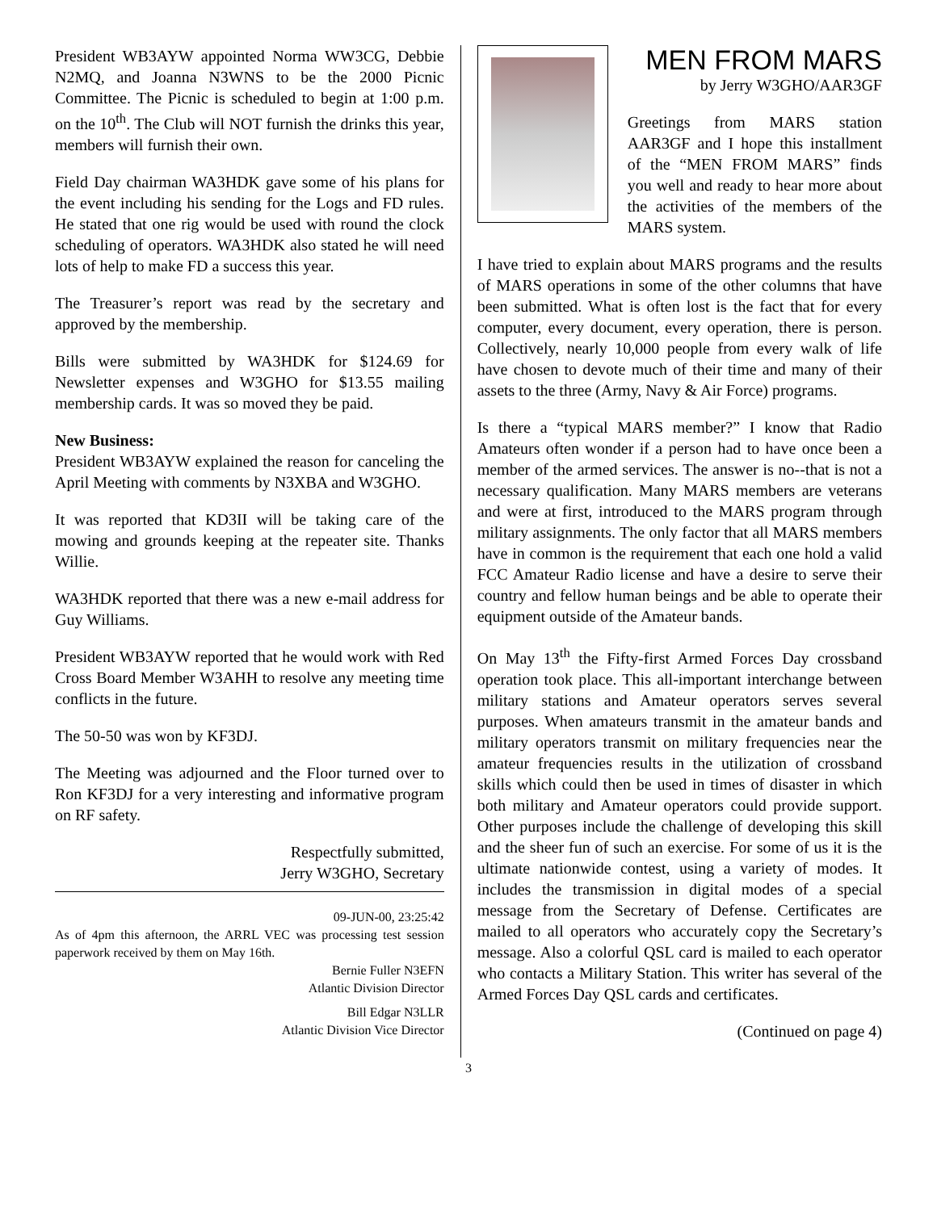President WB3AYW appointed Norma WW3CG, Debbie N2MQ, and Joanna N3WNS to be the 2000 Picnic Committee. The Picnic is scheduled to begin at 1:00 p.m. on the 10<sup>th</sup>. The Club will NOT furnish the drinks this year, members will furnish their own.
Field Day chairman WA3HDK gave some of his plans for the event including his sending for the Logs and FD rules. He stated that one rig would be used with round the clock scheduling of operators. WA3HDK also stated he will need lots of help to make FD a success this year.
The Treasurer’s report was read by the secretary and approved by the membership.
Bills were submitted by WA3HDK for $124.69 for Newsletter expenses and W3GHO for $13.55 mailing membership cards. It was so moved they be paid.
New Business:
President WB3AYW explained the reason for canceling the April Meeting with comments by N3XBA and W3GHO.
It was reported that KD3II will be taking care of the mowing and grounds keeping at the repeater site. Thanks Willie.
WA3HDK reported that there was a new e-mail address for Guy Williams.
President WB3AYW reported that he would work with Red Cross Board Member W3AHH to resolve any meeting time conflicts in the future.
The 50-50 was won by KF3DJ.
The Meeting was adjourned and the Floor turned over to Ron KF3DJ for a very interesting and informative program on RF safety.
Respectfully submitted,
Jerry W3GHO, Secretary
09-JUN-00, 23:25:42
As of 4pm this afternoon, the ARRL VEC was processing test session paperwork received by them on May 16th.
Bernie Fuller N3EFN
Atlantic Division Director
Bill Edgar N3LLR
Atlantic Division Vice Director
MEN FROM MARS
by Jerry W3GHO/AAR3GF
Greetings from MARS station AAR3GF and I hope this installment of the “MEN FROM MARS” finds you well and ready to hear more about the activities of the members of the MARS system.
I have tried to explain about MARS programs and the results of MARS operations in some of the other columns that have been submitted. What is often lost is the fact that for every computer, every document, every operation, there is person. Collectively, nearly 10,000 people from every walk of life have chosen to devote much of their time and many of their assets to the three (Army, Navy & Air Force) programs.
Is there a “typical MARS member?” I know that Radio Amateurs often wonder if a person had to have once been a member of the armed services. The answer is no--that is not a necessary qualification. Many MARS members are veterans and were at first, introduced to the MARS program through military assignments. The only factor that all MARS members have in common is the requirement that each one hold a valid FCC Amateur Radio license and have a desire to serve their country and fellow human beings and be able to operate their equipment outside of the Amateur bands.
On May 13<sup>th</sup> the Fifty-first Armed Forces Day crossband operation took place. This all-important interchange between military stations and Amateur operators serves several purposes. When amateurs transmit in the amateur bands and military operators transmit on military frequencies near the amateur frequencies results in the utilization of crossband skills which could then be used in times of disaster in which both military and Amateur operators could provide support. Other purposes include the challenge of developing this skill and the sheer fun of such an exercise. For some of us it is the ultimate nationwide contest, using a variety of modes. It includes the transmission in digital modes of a special message from the Secretary of Defense. Certificates are mailed to all operators who accurately copy the Secretary’s message. Also a colorful QSL card is mailed to each operator who contacts a Military Station. This writer has several of the Armed Forces Day QSL cards and certificates.
(Continued on page 4)
3